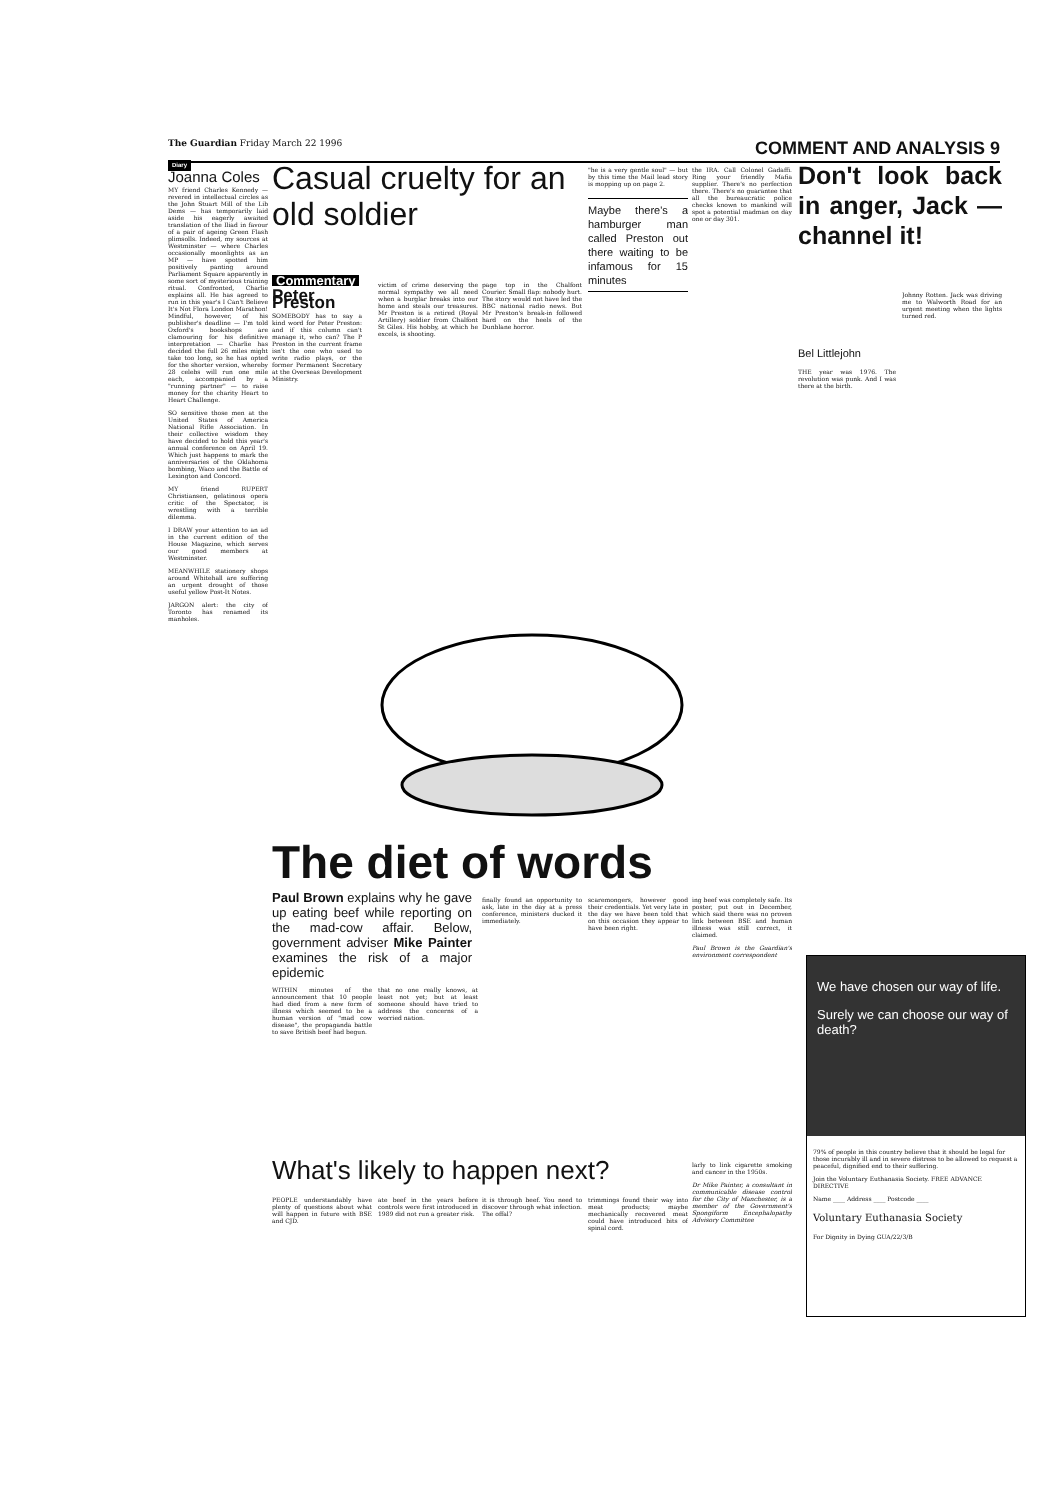The Guardian Friday March 22 1996 COMMENT AND ANALYSIS 9
Diary
Joanna Coles
MY friend Charles Kennedy — revered in intellectual circles as the John Stuart Mill of the Lib Dems — has temporarily laid aside his eagerly awaited translation of the Iliad in favour of a pair of ageing Green Flash plimsolls. Indeed, my sources at Westminster — where Charles occasionally moonlights as an MP — have spotted him positively panting around Parliament Square apparently in some sort of mysterious training ritual. Confronted, Charlie explains all. He has agreed to run in this year's I Can't Believe It's Not Flora London Marathon! Mindful, however, of his publisher's deadline — I'm told Oxford's bookshops are clamouring for his definitive interpretation — Charlie has decided the full 26 miles might take too long, so he has opted for the shorter version, whereby 28 celebs will run one mile each, accompanied by a "running partner" — to raise money for the charity Heart to Heart Challenge.
SO sensitive those men at the United States of America National Rifle Association. In their collective wisdom they have decided to hold this year's annual conference on April 19. Which just happens to mark the anniversaries of the Oklahoma bombing, Waco and the Battle of Lexington and Concord.
MY friend RUPERT Christiansen, gelatinous opera critic of the Spectator, is wrestling with a terrible dilemma.
I DRAW your attention to an ad in the current edition of the House Magazine, which serves our good members at Westminster.
MEANWHILE stationery shops around Whitehall are suffering an urgent drought of those useful yellow Post-It Notes.
JARGON alert: the city of Toronto has renamed its manholes.
Casual cruelty for an old soldier
Commentary
Peter Preston
SOMEBODY has to say a kind word for Peter Preston: and if this column can't manage it, who can? The P Preston in the current frame isn't the one who used to write radio plays, or the former Permanent Secretary at the Overseas Development Ministry.
victim of crime deserving the normal sympathy we all need when a burglar breaks into our home and steals our treasures. Mr Preston is a retired (Royal Artillery) soldier from Chalfont St Giles. His hobby, at which he excels, is shooting.
page top in the Chalfont Courier. Small flap: nobody hurt. The story would not have led the BBC national radio news. But Mr Preston's break-in followed hard on the heels of the Dunblane horror.
"he is a very gentle soul" — but by this time the Mail lead story is mopping up on page 2.
Maybe there's a hamburger man called Preston out there waiting to be infamous for 15 minutes
the IRA. Call Colonel Gadaffi. Ring your friendly Mafia supplier. There's no perfection there. There's no guarantee that all the bureaucratic police checks known to mankind will spot a potential madman on day one or day 301.
The diet of words
Paul Brown explains why he gave up eating beef while reporting on the mad-cow affair. Below, government adviser Mike Painter examines the risk of a major epidemic
WITHIN minutes of the announcement that 10 people had died from a new form of illness which seemed to be a human version of "mad cow disease", the propaganda battle to save British beef had begun.
that no one really knows, at least not yet; but at least someone should have tried to address the concerns of a worried nation.
finally found an opportunity to ask, late in the day at a press conference, ministers ducked it immediately.
scaremongers, however good their credentials. Yet very late in the day we have been told that on this occasion they appear to have been right.
ing beef was completely safe. Its poster, put out in December, which said there was no proven link between BSE and human illness was still correct, it claimed.
Paul Brown is the Guardian's environment correspondent
What's likely to happen next?
PEOPLE understandably have plenty of questions about what will happen in future with BSE and CJD.
ate beef in the years before controls were first introduced in 1989 did not run a greater risk.
it is through beef. You need to discover through what infection. The offal?
trimmings found their way into meat products; maybe mechanically recovered meat could have introduced bits of spinal cord.
larly to link cigarette smoking and cancer in the 1950s.
Dr Mike Painter, a consultant in communicable disease control for the City of Manchester, is a member of the Government's Spongiform Encephalopathy Advisory Committee
Don't look back in anger, Jack — channel it!
Bel Littlejohn
THE year was 1976. The revolution was punk. And I was there at the birth.
Johnny Rotten. Jack was driving me to Walworth Road for an urgent meeting when the lights turned red.
We have chosen our way of life.
Surely we can choose our way of death?
79% of people in this country believe that it should be legal for those incurably ill and in severe distress to be allowed to request a peaceful, dignified end to their suffering.
Join the Voluntary Euthanasia Society. FREE ADVANCE DIRECTIVE
Name ____ Address ____ Postcode ____
Voluntary Euthanasia Society
For Dignity in Dying GUA/22/3/B